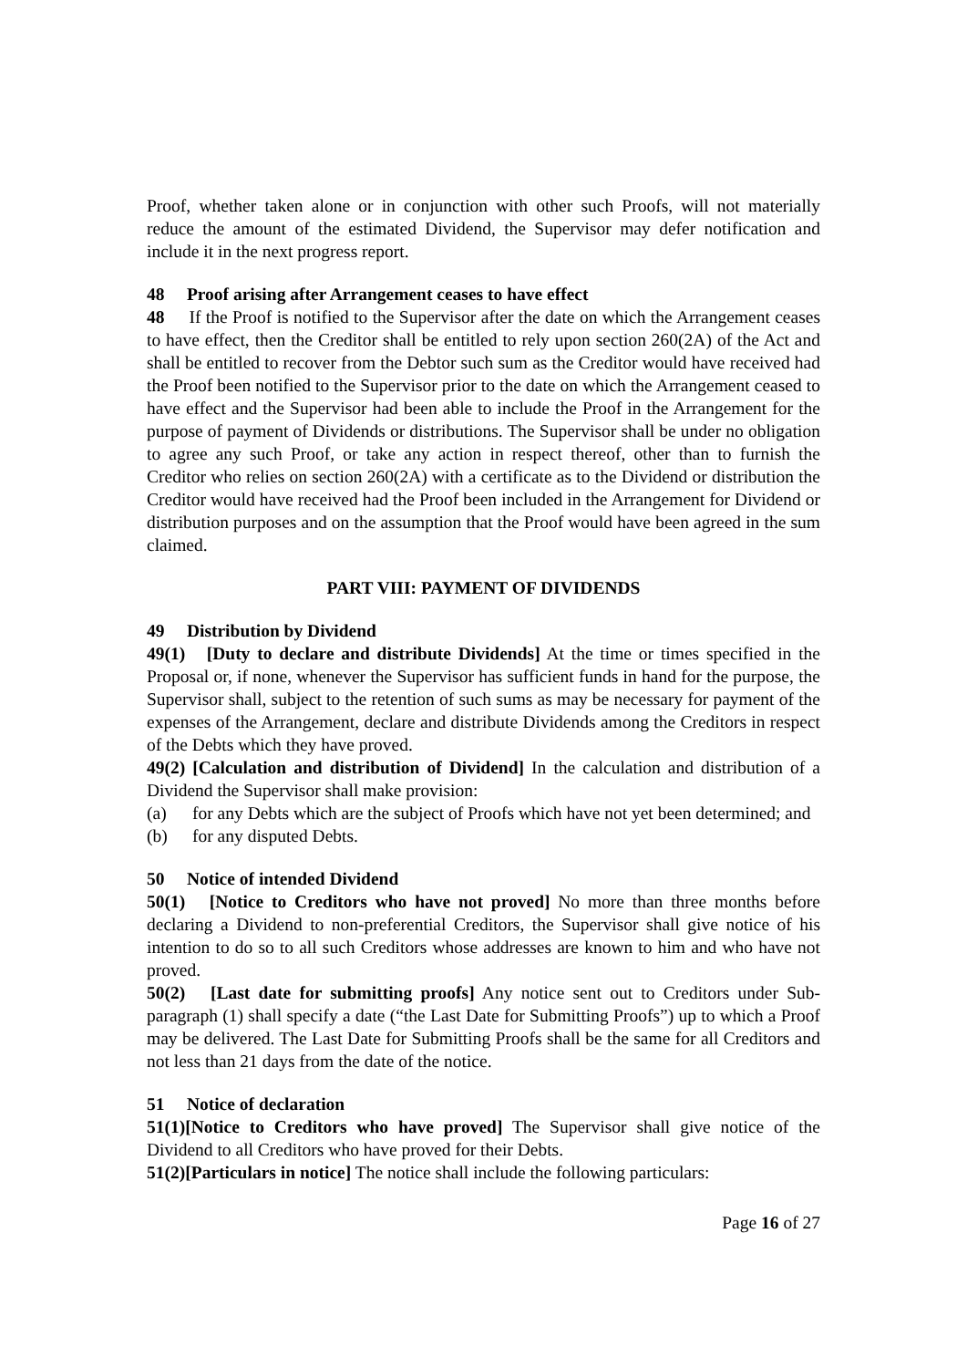Proof, whether taken alone or in conjunction with other such Proofs, will not materially reduce the amount of the estimated Dividend, the Supervisor may defer notification and include it in the next progress report.
48 Proof arising after Arrangement ceases to have effect
48 If the Proof is notified to the Supervisor after the date on which the Arrangement ceases to have effect, then the Creditor shall be entitled to rely upon section 260(2A) of the Act and shall be entitled to recover from the Debtor such sum as the Creditor would have received had the Proof been notified to the Supervisor prior to the date on which the Arrangement ceased to have effect and the Supervisor had been able to include the Proof in the Arrangement for the purpose of payment of Dividends or distributions. The Supervisor shall be under no obligation to agree any such Proof, or take any action in respect thereof, other than to furnish the Creditor who relies on section 260(2A) with a certificate as to the Dividend or distribution the Creditor would have received had the Proof been included in the Arrangement for Dividend or distribution purposes and on the assumption that the Proof would have been agreed in the sum claimed.
PART VIII: PAYMENT OF DIVIDENDS
49 Distribution by Dividend
49(1) [Duty to declare and distribute Dividends] At the time or times specified in the Proposal or, if none, whenever the Supervisor has sufficient funds in hand for the purpose, the Supervisor shall, subject to the retention of such sums as may be necessary for payment of the expenses of the Arrangement, declare and distribute Dividends among the Creditors in respect of the Debts which they have proved.
49(2) [Calculation and distribution of Dividend] In the calculation and distribution of a Dividend the Supervisor shall make provision:
(a) for any Debts which are the subject of Proofs which have not yet been determined; and
(b) for any disputed Debts.
50 Notice of intended Dividend
50(1) [Notice to Creditors who have not proved] No more than three months before declaring a Dividend to non-preferential Creditors, the Supervisor shall give notice of his intention to do so to all such Creditors whose addresses are known to him and who have not proved.
50(2) [Last date for submitting proofs] Any notice sent out to Creditors under Sub-paragraph (1) shall specify a date (“the Last Date for Submitting Proofs”) up to which a Proof may be delivered. The Last Date for Submitting Proofs shall be the same for all Creditors and not less than 21 days from the date of the notice.
51 Notice of declaration
51(1)[Notice to Creditors who have proved] The Supervisor shall give notice of the Dividend to all Creditors who have proved for their Debts.
51(2)[Particulars in notice] The notice shall include the following particulars:
Page 16 of 27